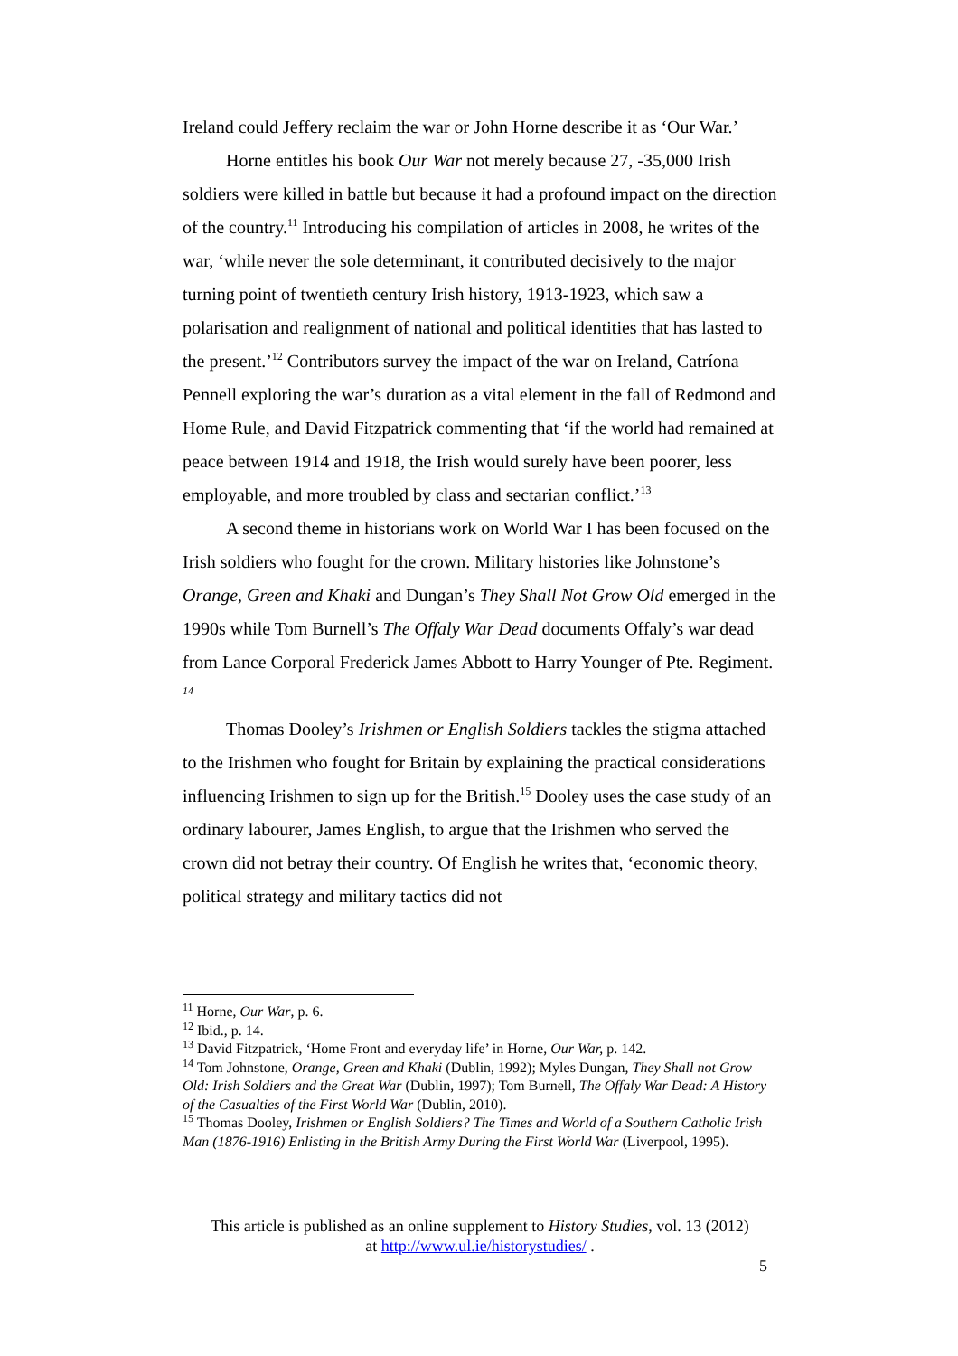Ireland could Jeffery reclaim the war or John Horne describe it as ‘Our War.’
Horne entitles his book Our War not merely because 27, -35,000 Irish soldiers were killed in battle but because it had a profound impact on the direction of the country.<sup>11</sup> Introducing his compilation of articles in 2008, he writes of the war, ‘while never the sole determinant, it contributed decisively to the major turning point of twentieth century Irish history, 1913-1923, which saw a polarisation and realignment of national and political identities that has lasted to the present.’<sup>12</sup> Contributors survey the impact of the war on Ireland, Catríona Pennell exploring the war’s duration as a vital element in the fall of Redmond and Home Rule, and David Fitzpatrick commenting that ‘if the world had remained at peace between 1914 and 1918, the Irish would surely have been poorer, less employable, and more troubled by class and sectarian conflict.’<sup>13</sup>
A second theme in historians work on World War I has been focused on the Irish soldiers who fought for the crown. Military histories like Johnstone’s Orange, Green and Khaki and Dungan’s They Shall Not Grow Old emerged in the 1990s while Tom Burnell’s The Offaly War Dead documents Offaly’s war dead from Lance Corporal Frederick James Abbott to Harry Younger of Pte. Regiment. <sup>14</sup>
Thomas Dooley’s Irishmen or English Soldiers tackles the stigma attached to the Irishmen who fought for Britain by explaining the practical considerations influencing Irishmen to sign up for the British.<sup>15</sup> Dooley uses the case study of an ordinary labourer, James English, to argue that the Irishmen who served the crown did not betray their country. Of English he writes that, ‘economic theory, political strategy and military tactics did not
<sup>11</sup> Horne, Our War, p. 6.
<sup>12</sup> Ibid., p. 14.
<sup>13</sup> David Fitzpatrick, ‘Home Front and everyday life’ in Horne, Our War, p. 142.
<sup>14</sup> Tom Johnstone, Orange, Green and Khaki (Dublin, 1992); Myles Dungan, They Shall not Grow Old: Irish Soldiers and the Great War (Dublin, 1997); Tom Burnell, The Offaly War Dead: A History of the Casualties of the First World War (Dublin, 2010).
<sup>15</sup> Thomas Dooley, Irishmen or English Soldiers? The Times and World of a Southern Catholic Irish Man (1876-1916) Enlisting in the British Army During the First World War (Liverpool, 1995).
This article is published as an online supplement to History Studies, vol. 13 (2012)
at http://www.ul.ie/historystudies/ .
5